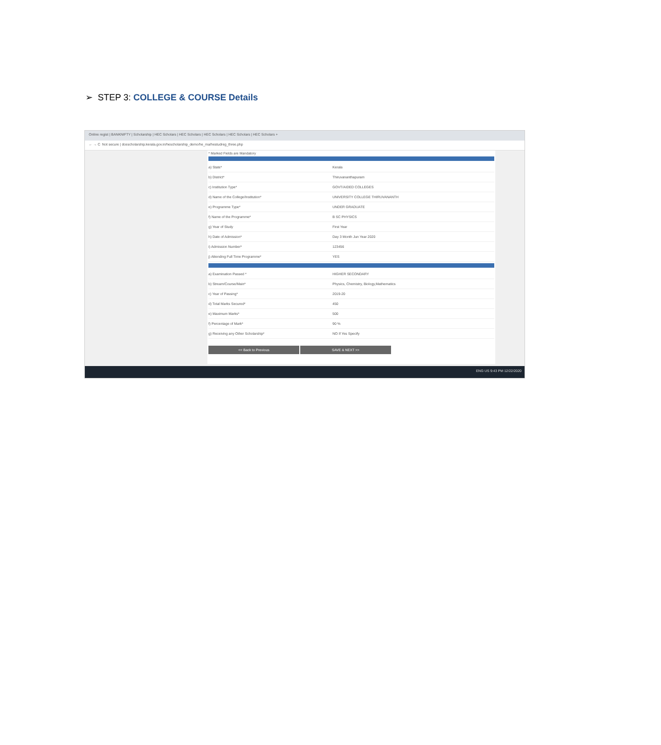➢ STEP 3: COLLEGE & COURSE Details
Online regist | BANKNIFTY | Scholarship | HEC Scholars | HEC Scholars | HEC Scholars | HEC Scholars | HEC Scholars +
← → C Not secure | dcescholarship.kerala.gov.in/hescholarship_demo/he_ma/hestudreg_three.php
* Marked Fields are Mandatory
a) State* Kerala
b) District* Thiruvananthapuram
c) Institution Type* GOVT/AIDED COLLEGES
d) Name of the College/Institution* UNIVERSITY COLLEGE THIRUVANANTH
e) Programme Type* UNDER GRADUATE
f) Name of the Programme* B SC PHYSICS
g) Year of Study First Year
h) Date of Admission* Day 3 Month Jun Year 2020
i) Admission Number* 123456
j) Attending Full Time Programme* YES
a) Examination Passed * HIGHER SECONDARY
b) Stream/Course/Main* Physics, Chemistry, Biology,Mathematics
c) Year of Passing* 2019-20
d) Total Marks Secured* 450
e) Maximum Marks* 500
f) Percentage of Mark* 90 %
g) Receiving any Other Scholarship* NO If Yes Specify
<< Back to Previous SAVE & NEXT >>
ENG US 9:43 PM 12/22/2020